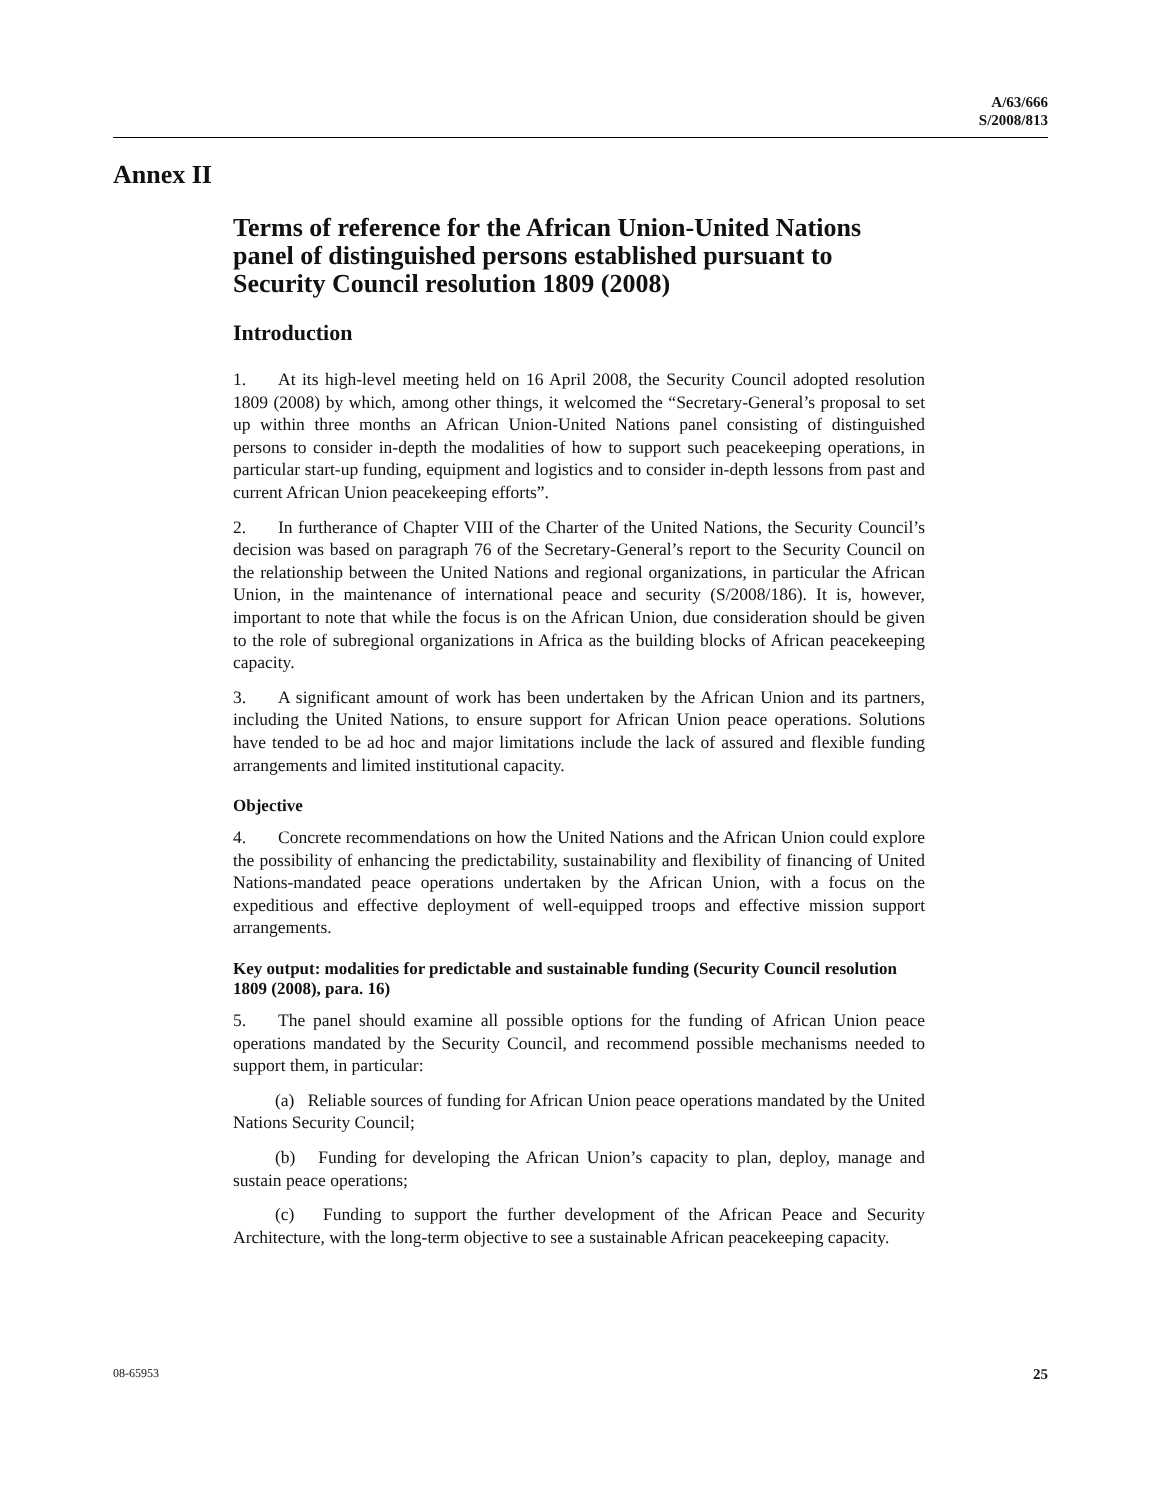A/63/666
S/2008/813
Annex II
Terms of reference for the African Union-United Nations panel of distinguished persons established pursuant to Security Council resolution 1809 (2008)
Introduction
1. At its high-level meeting held on 16 April 2008, the Security Council adopted resolution 1809 (2008) by which, among other things, it welcomed the “Secretary-General’s proposal to set up within three months an African Union-United Nations panel consisting of distinguished persons to consider in-depth the modalities of how to support such peacekeeping operations, in particular start-up funding, equipment and logistics and to consider in-depth lessons from past and current African Union peacekeeping efforts”.
2. In furtherance of Chapter VIII of the Charter of the United Nations, the Security Council’s decision was based on paragraph 76 of the Secretary-General’s report to the Security Council on the relationship between the United Nations and regional organizations, in particular the African Union, in the maintenance of international peace and security (S/2008/186). It is, however, important to note that while the focus is on the African Union, due consideration should be given to the role of subregional organizations in Africa as the building blocks of African peacekeeping capacity.
3. A significant amount of work has been undertaken by the African Union and its partners, including the United Nations, to ensure support for African Union peace operations. Solutions have tended to be ad hoc and major limitations include the lack of assured and flexible funding arrangements and limited institutional capacity.
Objective
4. Concrete recommendations on how the United Nations and the African Union could explore the possibility of enhancing the predictability, sustainability and flexibility of financing of United Nations-mandated peace operations undertaken by the African Union, with a focus on the expeditious and effective deployment of well-equipped troops and effective mission support arrangements.
Key output: modalities for predictable and sustainable funding (Security Council resolution 1809 (2008), para. 16)
5. The panel should examine all possible options for the funding of African Union peace operations mandated by the Security Council, and recommend possible mechanisms needed to support them, in particular:
(a) Reliable sources of funding for African Union peace operations mandated by the United Nations Security Council;
(b) Funding for developing the African Union’s capacity to plan, deploy, manage and sustain peace operations;
(c) Funding to support the further development of the African Peace and Security Architecture, with the long-term objective to see a sustainable African peacekeeping capacity.
08-65953 25